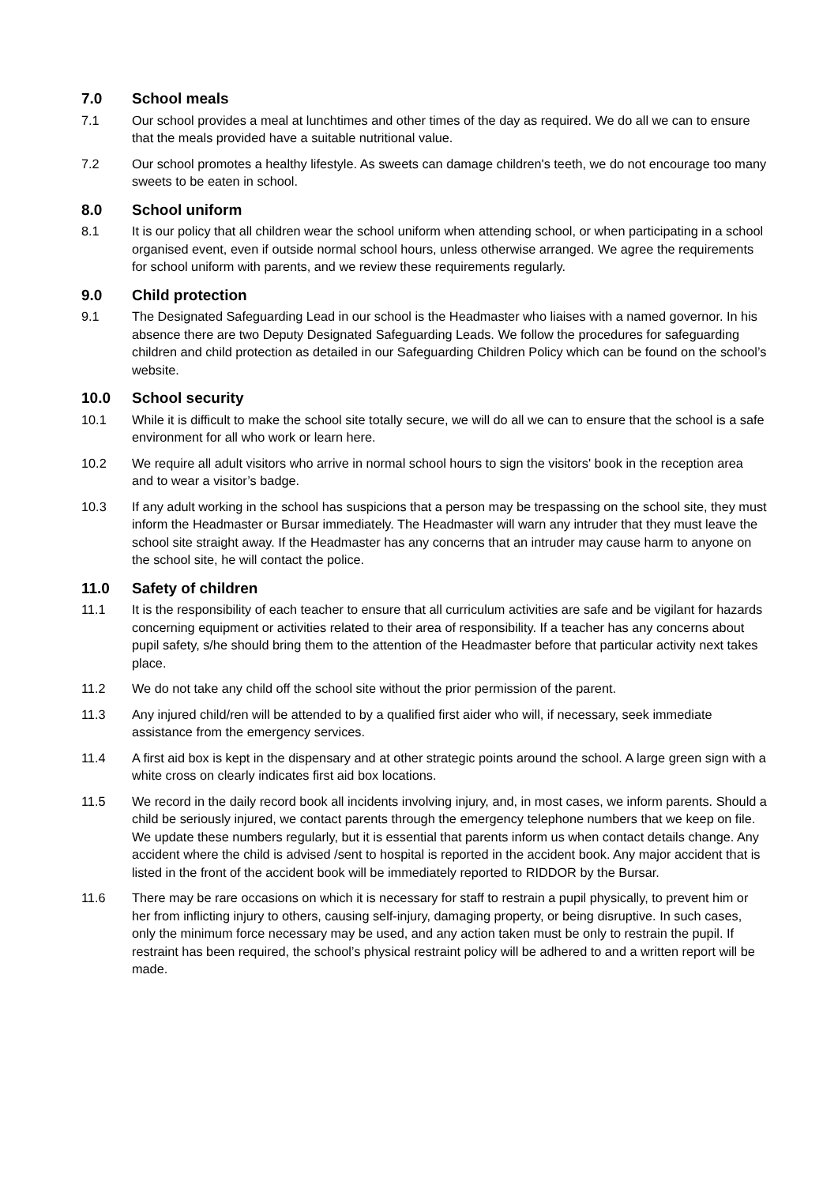7.0 School meals
7.1 Our school provides a meal at lunchtimes and other times of the day as required. We do all we can to ensure that the meals provided have a suitable nutritional value.
7.2 Our school promotes a healthy lifestyle. As sweets can damage children's teeth, we do not encourage too many sweets to be eaten in school.
8.0 School uniform
8.1 It is our policy that all children wear the school uniform when attending school, or when participating in a school organised event, even if outside normal school hours, unless otherwise arranged. We agree the requirements for school uniform with parents, and we review these requirements regularly.
9.0 Child protection
9.1 The Designated Safeguarding Lead in our school is the Headmaster who liaises with a named governor. In his absence there are two Deputy Designated Safeguarding Leads. We follow the procedures for safeguarding children and child protection as detailed in our Safeguarding Children Policy which can be found on the school’s website.
10.0 School security
10.1 While it is difficult to make the school site totally secure, we will do all we can to ensure that the school is a safe environment for all who work or learn here.
10.2 We require all adult visitors who arrive in normal school hours to sign the visitors' book in the reception area and to wear a visitor’s badge.
10.3 If any adult working in the school has suspicions that a person may be trespassing on the school site, they must inform the Headmaster or Bursar immediately. The Headmaster will warn any intruder that they must leave the school site straight away. If the Headmaster has any concerns that an intruder may cause harm to anyone on the school site, he will contact the police.
11.0 Safety of children
11.1 It is the responsibility of each teacher to ensure that all curriculum activities are safe and be vigilant for hazards concerning equipment or activities related to their area of responsibility. If a teacher has any concerns about pupil safety, s/he should bring them to the attention of the Headmaster before that particular activity next takes place.
11.2 We do not take any child off the school site without the prior permission of the parent.
11.3 Any injured child/ren will be attended to by a qualified first aider who will, if necessary, seek immediate assistance from the emergency services.
11.4 A first aid box is kept in the dispensary and at other strategic points around the school. A large green sign with a white cross on clearly indicates first aid box locations.
11.5 We record in the daily record book all incidents involving injury, and, in most cases, we inform parents. Should a child be seriously injured, we contact parents through the emergency telephone numbers that we keep on file. We update these numbers regularly, but it is essential that parents inform us when contact details change. Any accident where the child is advised /sent to hospital is reported in the accident book. Any major accident that is listed in the front of the accident book will be immediately reported to RIDDOR by the Bursar.
11.6 There may be rare occasions on which it is necessary for staff to restrain a pupil physically, to prevent him or her from inflicting injury to others, causing self-injury, damaging property, or being disruptive. In such cases, only the minimum force necessary may be used, and any action taken must be only to restrain the pupil. If restraint has been required, the school’s physical restraint policy will be adhered to and a written report will be made.